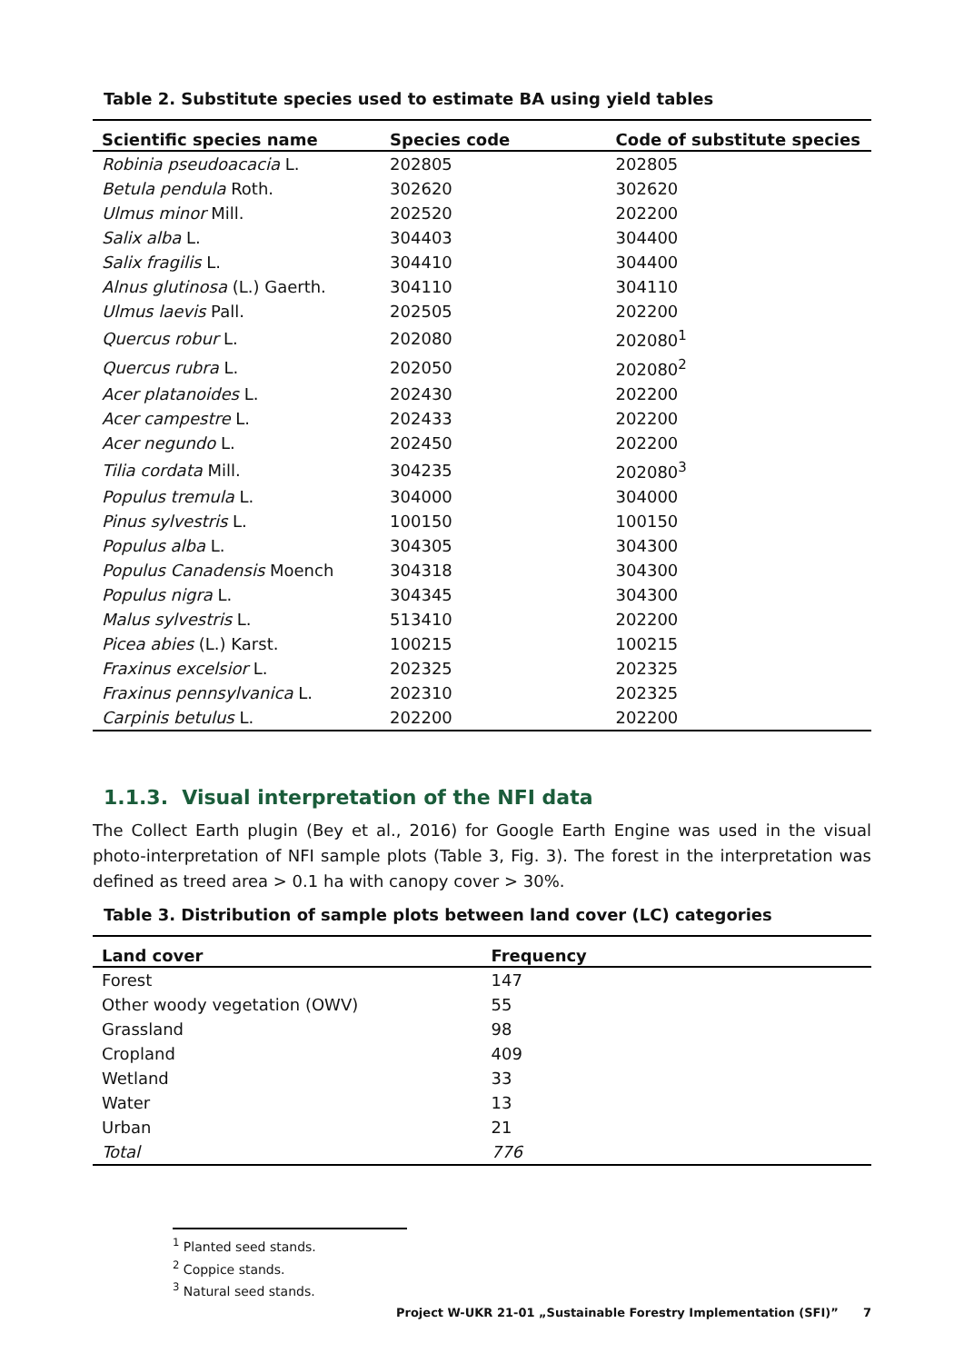Table 2. Substitute species used to estimate BA using yield tables
| Scientific species name | Species code | Code of substitute species |
| --- | --- | --- |
| Robinia pseudoacacia L. | 202805 | 202805 |
| Betula pendula Roth. | 302620 | 302620 |
| Ulmus minor Mill. | 202520 | 202200 |
| Salix alba L. | 304403 | 304400 |
| Salix fragilis L. | 304410 | 304400 |
| Alnus glutinosa (L.) Gaerth. | 304110 | 304110 |
| Ulmus laevis Pall. | 202505 | 202200 |
| Quercus robur L. | 202080 | 202080<sup>1</sup> |
| Quercus rubra L. | 202050 | 202080<sup>2</sup> |
| Acer platanoides L. | 202430 | 202200 |
| Acer campestre L. | 202433 | 202200 |
| Acer negundo L. | 202450 | 202200 |
| Tilia cordata Mill. | 304235 | 202080<sup>3</sup> |
| Populus tremula L. | 304000 | 304000 |
| Pinus sylvestris L. | 100150 | 100150 |
| Populus alba L. | 304305 | 304300 |
| Populus Canadensis Moench | 304318 | 304300 |
| Populus nigra L. | 304345 | 304300 |
| Malus sylvestris L. | 513410 | 202200 |
| Picea abies (L.) Karst. | 100215 | 100215 |
| Fraxinus excelsior L. | 202325 | 202325 |
| Fraxinus pennsylvanica L. | 202310 | 202325 |
| Carpinis betulus L. | 202200 | 202200 |
1.1.3. Visual interpretation of the NFI data
The Collect Earth plugin (Bey et al., 2016) for Google Earth Engine was used in the visual photo-interpretation of NFI sample plots (Table 3, Fig. 3). The forest in the interpretation was defined as treed area > 0.1 ha with canopy cover > 30%.
Table 3. Distribution of sample plots between land cover (LC) categories
| Land cover | Frequency |
| --- | --- |
| Forest | 147 |
| Other woody vegetation (OWV) | 55 |
| Grassland | 98 |
| Cropland | 409 |
| Wetland | 33 |
| Water | 13 |
| Urban | 21 |
| Total | 776 |
<sup>1</sup> Planted seed stands.
<sup>2</sup> Coppice stands.
<sup>3</sup> Natural seed stands.
Project W-UKR 21-01 „Sustainable Forestry Implementation (SFI)” 7